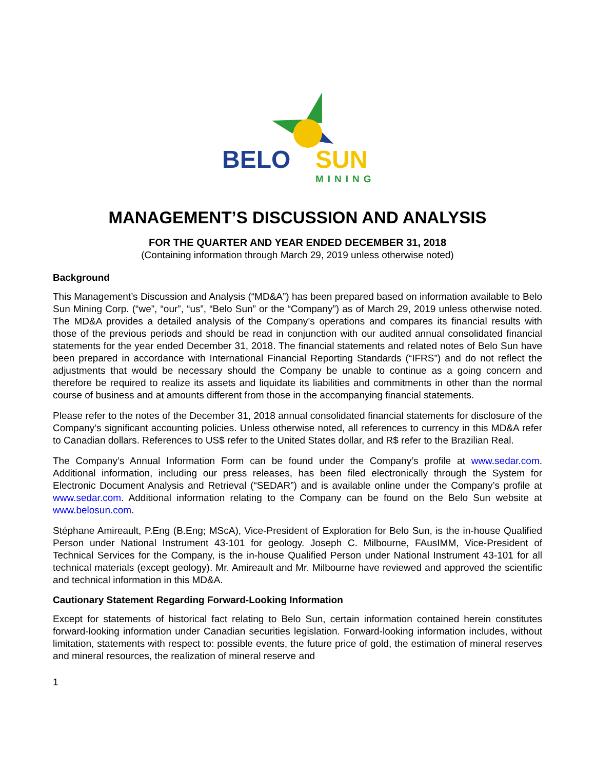BELO
SUN
MINING
MANAGEMENT’S DISCUSSION AND ANALYSIS
FOR THE QUARTER AND YEAR ENDED DECEMBER 31, 2018
(Containing information through March 29, 2019 unless otherwise noted)
Background
This Management’s Discussion and Analysis (“MD&A”) has been prepared based on information available to Belo Sun Mining Corp. (“we”, “our”, “us”, “Belo Sun” or the “Company”) as of March 29, 2019 unless otherwise noted. The MD&A provides a detailed analysis of the Company’s operations and compares its financial results with those of the previous periods and should be read in conjunction with our audited annual consolidated financial statements for the year ended December 31, 2018. The financial statements and related notes of Belo Sun have been prepared in accordance with International Financial Reporting Standards (“IFRS”) and do not reflect the adjustments that would be necessary should the Company be unable to continue as a going concern and therefore be required to realize its assets and liquidate its liabilities and commitments in other than the normal course of business and at amounts different from those in the accompanying financial statements.
Please refer to the notes of the December 31, 2018 annual consolidated financial statements for disclosure of the Company’s significant accounting policies. Unless otherwise noted, all references to currency in this MD&A refer to Canadian dollars. References to US$ refer to the United States dollar, and R$ refer to the Brazilian Real.
The Company’s Annual Information Form can be found under the Company’s profile at www.sedar.com. Additional information, including our press releases, has been filed electronically through the System for Electronic Document Analysis and Retrieval (“SEDAR”) and is available online under the Company’s profile at www.sedar.com. Additional information relating to the Company can be found on the Belo Sun website at www.belosun.com.
Stéphane Amireault, P.Eng (B.Eng; MScA), Vice-President of Exploration for Belo Sun, is the in-house Qualified Person under National Instrument 43-101 for geology. Joseph C. Milbourne, FAusIMM, Vice-President of Technical Services for the Company, is the in-house Qualified Person under National Instrument 43-101 for all technical materials (except geology). Mr. Amireault and Mr. Milbourne have reviewed and approved the scientific and technical information in this MD&A.
Cautionary Statement Regarding Forward-Looking Information
Except for statements of historical fact relating to Belo Sun, certain information contained herein constitutes forward-looking information under Canadian securities legislation. Forward-looking information includes, without limitation, statements with respect to: possible events, the future price of gold, the estimation of mineral reserves and mineral resources, the realization of mineral reserve and
1